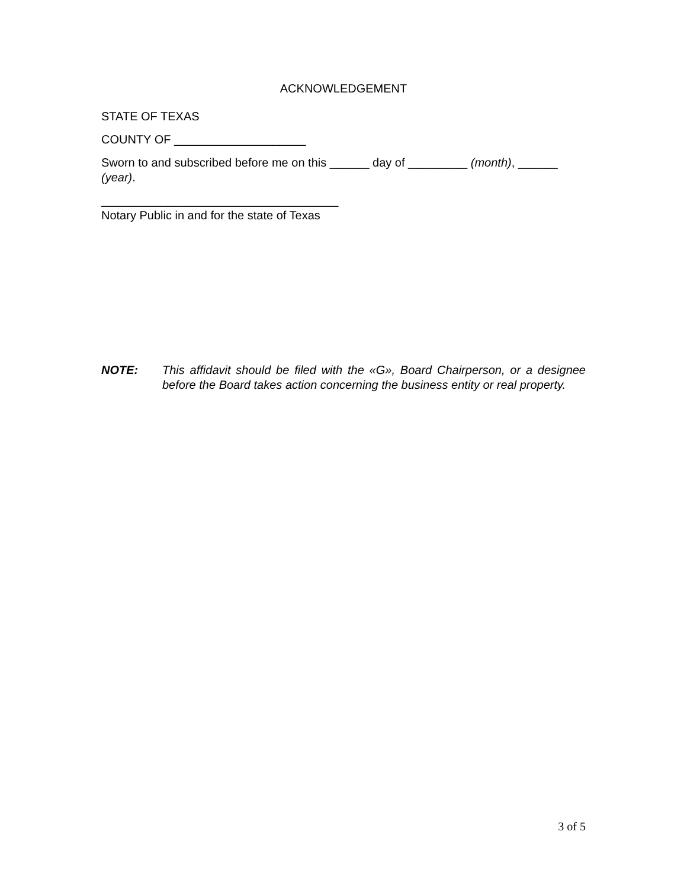ACKNOWLEDGEMENT
STATE OF TEXAS
COUNTY OF ____________________
Sworn to and subscribed before me on this ______ day of _________ (month), ______ (year).
____________________________________
Notary Public in and for the state of Texas
NOTE: This affidavit should be filed with the «G», Board Chairperson, or a designee before the Board takes action concerning the business entity or real property.
3 of 5